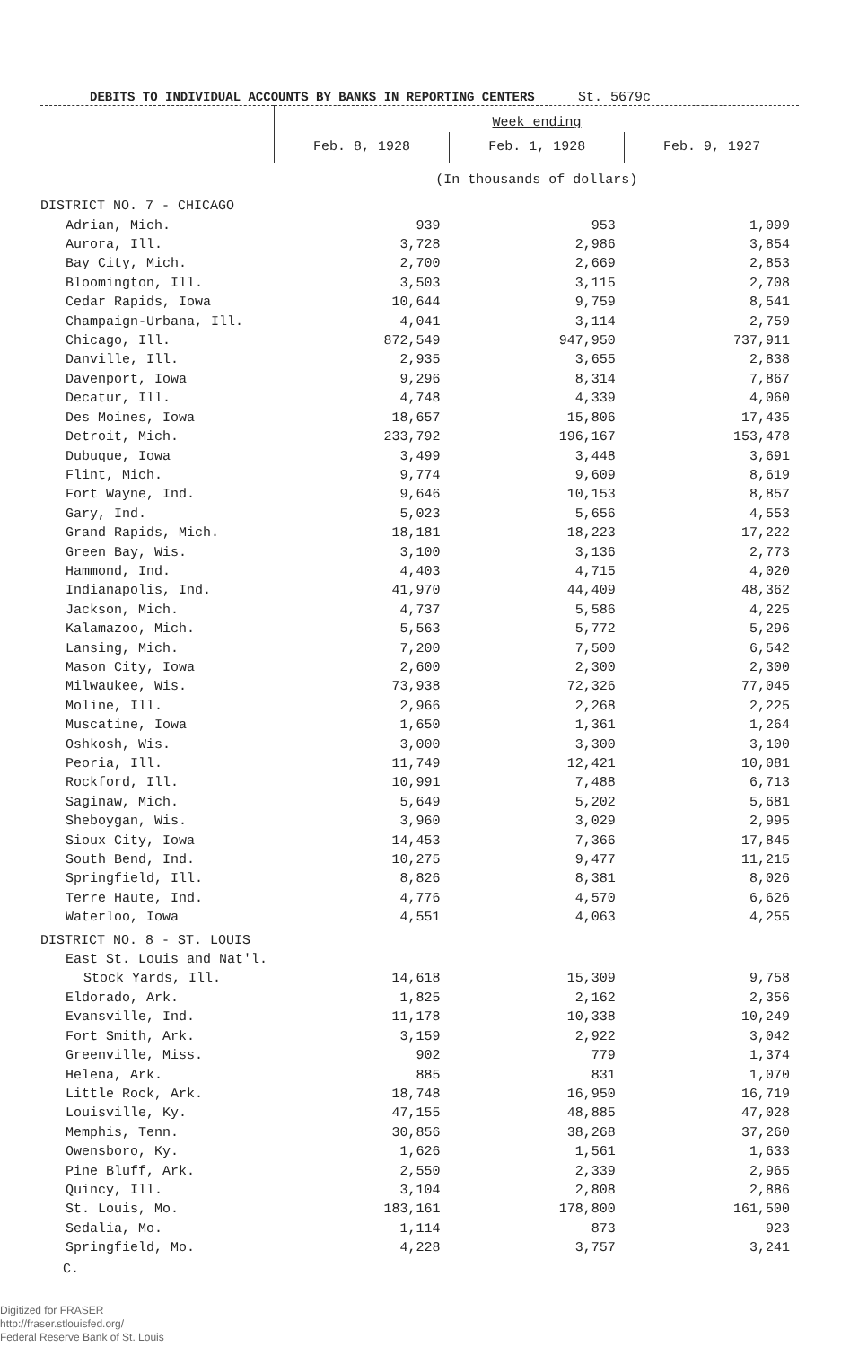DEBITS TO INDIVIDUAL ACCOUNTS BY BANKS IN REPORTING CENTERS St. 5679c
| | Week ending | | |
| --- | --- | --- | --- |
| | Feb. 8, 1928 | Feb. 1, 1928 | Feb. 9, 1927 |
| | (In thousands of dollars) | | |
| DISTRICT NO. 7 - CHICAGO | | | |
| Adrian, Mich. | 939 | 953 | 1,099 |
| Aurora, Ill. | 3,728 | 2,986 | 3,854 |
| Bay City, Mich. | 2,700 | 2,669 | 2,853 |
| Bloomington, Ill. | 3,503 | 3,115 | 2,708 |
| Cedar Rapids, Iowa | 10,644 | 9,759 | 8,541 |
| Champaign-Urbana, Ill. | 4,041 | 3,114 | 2,759 |
| Chicago, Ill. | 872,549 | 947,950 | 737,911 |
| Danville, Ill. | 2,935 | 3,655 | 2,838 |
| Davenport, Iowa | 9,296 | 8,314 | 7,867 |
| Decatur, Ill. | 4,748 | 4,339 | 4,060 |
| Des Moines, Iowa | 18,657 | 15,806 | 17,435 |
| Detroit, Mich. | 233,792 | 196,167 | 153,478 |
| Dubuque, Iowa | 3,499 | 3,448 | 3,691 |
| Flint, Mich. | 9,774 | 9,609 | 8,619 |
| Fort Wayne, Ind. | 9,646 | 10,153 | 8,857 |
| Gary, Ind. | 5,023 | 5,656 | 4,553 |
| Grand Rapids, Mich. | 18,181 | 18,223 | 17,222 |
| Green Bay, Wis. | 3,100 | 3,136 | 2,773 |
| Hammond, Ind. | 4,403 | 4,715 | 4,020 |
| Indianapolis, Ind. | 41,970 | 44,409 | 48,362 |
| Jackson, Mich. | 4,737 | 5,586 | 4,225 |
| Kalamazoo, Mich. | 5,563 | 5,772 | 5,296 |
| Lansing, Mich. | 7,200 | 7,500 | 6,542 |
| Mason City, Iowa | 2,600 | 2,300 | 2,300 |
| Milwaukee, Wis. | 73,938 | 72,326 | 77,045 |
| Moline, Ill. | 2,966 | 2,268 | 2,225 |
| Muscatine, Iowa | 1,650 | 1,361 | 1,264 |
| Oshkosh, Wis. | 3,000 | 3,300 | 3,100 |
| Peoria, Ill. | 11,749 | 12,421 | 10,081 |
| Rockford, Ill. | 10,991 | 7,488 | 6,713 |
| Saginaw, Mich. | 5,649 | 5,202 | 5,681 |
| Sheboygan, Wis. | 3,960 | 3,029 | 2,995 |
| Sioux City, Iowa | 14,453 | 7,366 | 17,845 |
| South Bend, Ind. | 10,275 | 9,477 | 11,215 |
| Springfield, Ill. | 8,826 | 8,381 | 8,026 |
| Terre Haute, Ind. | 4,776 | 4,570 | 6,626 |
| Waterloo, Iowa | 4,551 | 4,063 | 4,255 |
| DISTRICT NO. 8 - ST. LOUIS | | | |
| East St. Louis and Nat'l. | | | |
| Stock Yards, Ill. | 14,618 | 15,309 | 9,758 |
| Eldorado, Ark. | 1,825 | 2,162 | 2,356 |
| Evansville, Ind. | 11,178 | 10,338 | 10,249 |
| Fort Smith, Ark. | 3,159 | 2,922 | 3,042 |
| Greenville, Miss. | 902 | 779 | 1,374 |
| Helena, Ark. | 885 | 831 | 1,070 |
| Little Rock, Ark. | 18,748 | 16,950 | 16,719 |
| Louisville, Ky. | 47,155 | 48,885 | 47,028 |
| Memphis, Tenn. | 30,856 | 38,268 | 37,260 |
| Owensboro, Ky. | 1,626 | 1,561 | 1,633 |
| Pine Bluff, Ark. | 2,550 | 2,339 | 2,965 |
| Quincy, Ill. | 3,104 | 2,808 | 2,886 |
| St. Louis, Mo. | 183,161 | 178,800 | 161,500 |
| Sedalia, Mo. | 1,114 | 873 | 923 |
| Springfield, Mo. | 4,228 | 3,757 | 3,241 |
C.
Digitized for FRASER
http://fraser.stlouisfed.org/
Federal Reserve Bank of St. Louis